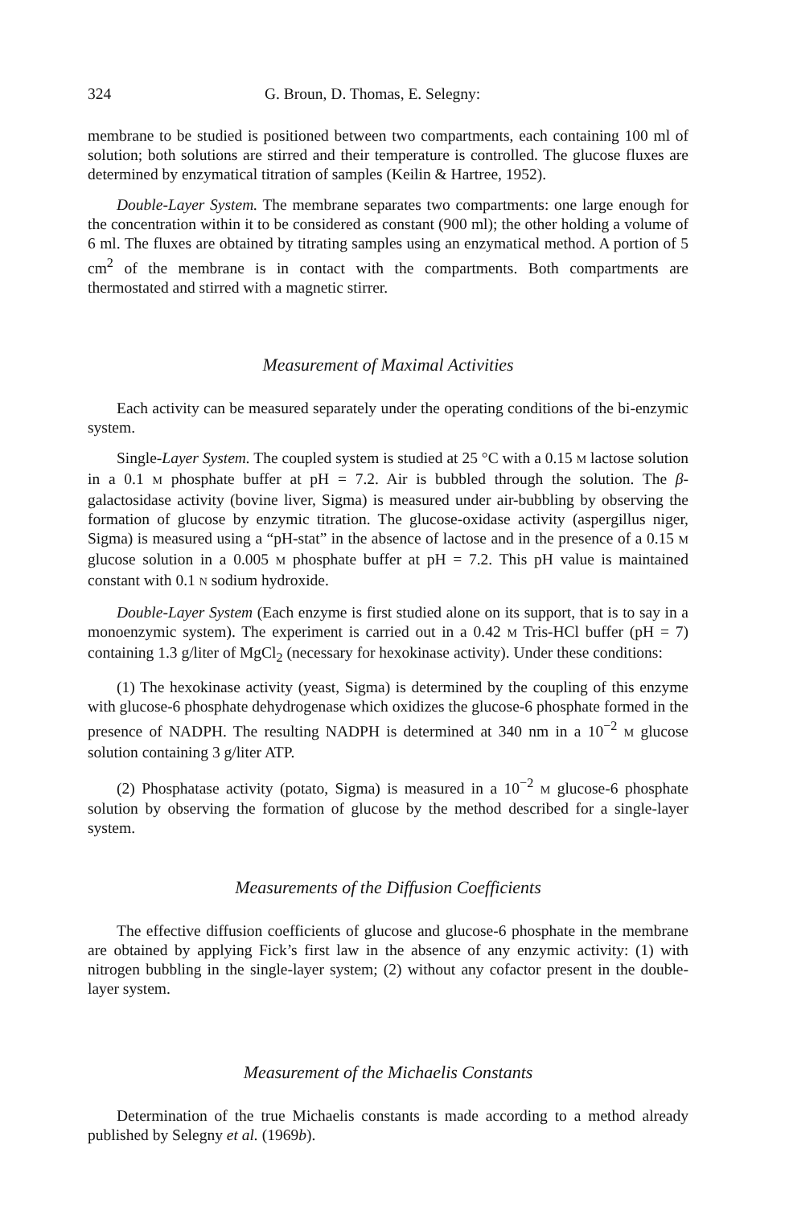324 G. Broun, D. Thomas, E. Selegny:
membrane to be studied is positioned between two compartments, each containing 100 ml of solution; both solutions are stirred and their temperature is controlled. The glucose fluxes are determined by enzymatical titration of samples (Keilin & Hartree, 1952).
Double-Layer System. The membrane separates two compartments: one large enough for the concentration within it to be considered as constant (900 ml); the other holding a volume of 6 ml. The fluxes are obtained by titrating samples using an enzymatical method. A portion of 5 cm<sup>2</sup> of the membrane is in contact with the compartments. Both compartments are thermostated and stirred with a magnetic stirrer.
Measurement of Maximal Activities
Each activity can be measured separately under the operating conditions of the bi-enzymic system.
Single-Layer System. The coupled system is studied at 25 °C with a 0.15 M lactose solution in a 0.1 M phosphate buffer at pH = 7.2. Air is bubbled through the solution. The β-galactosidase activity (bovine liver, Sigma) is measured under air-bubbling by observing the formation of glucose by enzymic titration. The glucose-oxidase activity (aspergillus niger, Sigma) is measured using a “pH-stat” in the absence of lactose and in the presence of a 0.15 M glucose solution in a 0.005 M phosphate buffer at pH = 7.2. This pH value is maintained constant with 0.1 N sodium hydroxide.
Double-Layer System (Each enzyme is first studied alone on its support, that is to say in a monoenzymic system). The experiment is carried out in a 0.42 M Tris-HCl buffer (pH = 7) containing 1.3 g/liter of MgCl<sub>2</sub> (necessary for hexokinase activity). Under these conditions:
(1) The hexokinase activity (yeast, Sigma) is determined by the coupling of this enzyme with glucose-6 phosphate dehydrogenase which oxidizes the glucose-6 phosphate formed in the presence of NADPH. The resulting NADPH is determined at 340 nm in a 10<sup>−2</sup> M glucose solution containing 3 g/liter ATP.
(2) Phosphatase activity (potato, Sigma) is measured in a 10<sup>−2</sup> M glucose-6 phosphate solution by observing the formation of glucose by the method described for a single-layer system.
Measurements of the Diffusion Coefficients
The effective diffusion coefficients of glucose and glucose-6 phosphate in the membrane are obtained by applying Fick’s first law in the absence of any enzymic activity: (1) with nitrogen bubbling in the single-layer system; (2) without any cofactor present in the double-layer system.
Measurement of the Michaelis Constants
Determination of the true Michaelis constants is made according to a method already published by Selegny et al. (1969b).